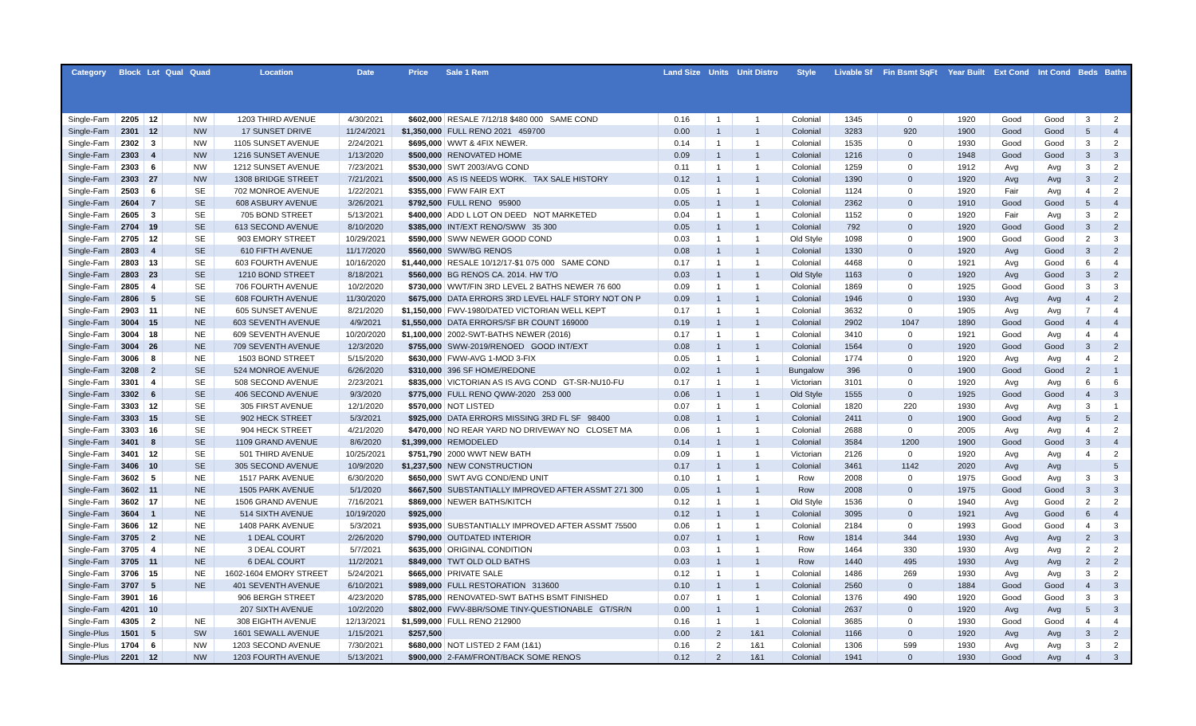| Category | Block | Lot | Qual | Quad | Location | Date | Price | Sale 1 Rem | Land Size | Units | Unit Distro | Style | Livable Sf | Fin Bsmt SqFt | Year Built | Ext Cond | Int Cond | Beds | Baths |
| --- | --- | --- | --- | --- | --- | --- | --- | --- | --- | --- | --- | --- | --- | --- | --- | --- | --- | --- | --- |
| Single-Fam | 2205 | 12 | | NW | 1203 THIRD AVENUE | 4/30/2021 | $602,000 | RESALE 7/12/18 $480 000 SAME COND | 0.16 | 1 | 1 | Colonial | 1345 | 0 | 1920 | Good | Good | 3 | 2 |
| Single-Fam | 2301 | 12 | | NW | 17 SUNSET DRIVE | 11/24/2021 | $1,350,000 | FULL RENO 2021 459700 | 0.00 | 1 | 1 | Colonial | 3283 | 920 | 1900 | Good | Good | 5 | 4 |
| Single-Fam | 2302 | 3 | | NW | 1105 SUNSET AVENUE | 2/24/2021 | $695,000 | WWT & 4FIX NEWER. | 0.14 | 1 | 1 | Colonial | 1535 | 0 | 1930 | Good | Good | 3 | 2 |
| Single-Fam | 2303 | 4 | | NW | 1216 SUNSET AVENUE | 1/13/2020 | $500,000 | RENOVATED HOME | 0.09 | 1 | 1 | Colonial | 1216 | 0 | 1948 | Good | Good | 3 | 3 |
| Single-Fam | 2303 | 6 | | NW | 1212 SUNSET AVENUE | 7/23/2021 | $530,000 | SWT 2003/AVG COND | 0.11 | 1 | 1 | Colonial | 1259 | 0 | 1912 | Avg | Avg | 3 | 2 |
| Single-Fam | 2303 | 27 | | NW | 1308 BRIDGE STREET | 7/21/2021 | $500,000 | AS IS NEEDS WORK. TAX SALE HISTORY | 0.12 | 1 | 1 | Colonial | 1390 | 0 | 1920 | Avg | Avg | 3 | 2 |
| Single-Fam | 2503 | 6 | | SE | 702 MONROE AVENUE | 1/22/2021 | $355,000 | FWW FAIR EXT | 0.05 | 1 | 1 | Colonial | 1124 | 0 | 1920 | Fair | Avg | 4 | 2 |
| Single-Fam | 2604 | 7 | | SE | 608 ASBURY AVENUE | 3/26/2021 | $792,500 | FULL RENO 95900 | 0.05 | 1 | 1 | Colonial | 2362 | 0 | 1910 | Good | Good | 5 | 4 |
| Single-Fam | 2605 | 3 | | SE | 705 BOND STREET | 5/13/2021 | $400,000 | ADD L LOT ON DEED NOT MARKETED | 0.04 | 1 | 1 | Colonial | 1152 | 0 | 1920 | Fair | Avg | 3 | 2 |
| Single-Fam | 2704 | 19 | | SE | 613 SECOND AVENUE | 8/10/2020 | $385,000 | INT/EXT RENO/SWW 35 300 | 0.05 | 1 | 1 | Colonial | 792 | 0 | 1920 | Good | Good | 3 | 2 |
| Single-Fam | 2705 | 12 | | SE | 903 EMORY STREET | 10/29/2021 | $590,000 | SWW NEWER GOOD COND | 0.03 | 1 | 1 | Old Style | 1098 | 0 | 1900 | Good | Good | 2 | 3 |
| Single-Fam | 2803 | 4 | | SE | 610 FIFTH AVENUE | 11/17/2020 | $560,000 | SWW/BG RENOS | 0.08 | 1 | 1 | Colonial | 1330 | 0 | 1920 | Avg | Good | 3 | 2 |
| Single-Fam | 2803 | 13 | | SE | 603 FOURTH AVENUE | 10/16/2020 | $1,440,000 | RESALE 10/12/17-$1 075 000 SAME COND | 0.17 | 1 | 1 | Colonial | 4468 | 0 | 1921 | Avg | Good | 6 | 4 |
| Single-Fam | 2803 | 23 | | SE | 1210 BOND STREET | 8/18/2021 | $560,000 | BG RENOS CA. 2014. HW T/O | 0.03 | 1 | 1 | Old Style | 1163 | 0 | 1920 | Avg | Good | 3 | 2 |
| Single-Fam | 2805 | 4 | | SE | 706 FOURTH AVENUE | 10/2/2020 | $730,000 | WWT/FIN 3RD LEVEL 2 BATHS NEWER 76 600 | 0.09 | 1 | 1 | Colonial | 1869 | 0 | 1925 | Good | Good | 3 | 3 |
| Single-Fam | 2806 | 5 | | SE | 608 FOURTH AVENUE | 11/30/2020 | $675,000 | DATA ERRORS 3RD LEVEL HALF STORY NOT ON P | 0.09 | 1 | 1 | Colonial | 1946 | 0 | 1930 | Avg | Avg | 4 | 2 |
| Single-Fam | 2903 | 11 | | NE | 605 SUNSET AVENUE | 8/21/2020 | $1,150,000 | FWV-1980/DATED VICTORIAN WELL KEPT | 0.17 | 1 | 1 | Colonial | 3632 | 0 | 1905 | Avg | Avg | 7 | 4 |
| Single-Fam | 3004 | 15 | | NE | 603 SEVENTH AVENUE | 4/9/2021 | $1,550,000 | DATA ERRORS/SF BR COUNT 169000 | 0.19 | 1 | 1 | Colonial | 2902 | 1047 | 1890 | Good | Good | 4 | 4 |
| Single-Fam | 3004 | 18 | | NE | 609 SEVENTH AVENUE | 10/20/2020 | $1,100,000 | 2002-SWT-BATHS NEWER (2016) | 0.17 | 1 | 1 | Colonial | 3410 | 0 | 1921 | Good | Avg | 4 | 4 |
| Single-Fam | 3004 | 26 | | NE | 709 SEVENTH AVENUE | 12/3/2020 | $755,000 | SWW-2019/RENOED GOOD INT/EXT | 0.08 | 1 | 1 | Colonial | 1564 | 0 | 1920 | Good | Good | 3 | 2 |
| Single-Fam | 3006 | 8 | | NE | 1503 BOND STREET | 5/15/2020 | $630,000 | FWW-AVG 1-MOD 3-FIX | 0.05 | 1 | 1 | Colonial | 1774 | 0 | 1920 | Avg | Avg | 4 | 2 |
| Single-Fam | 3208 | 2 | | SE | 524 MONROE AVENUE | 6/26/2020 | $310,000 | 396 SF HOME/REDONE | 0.02 | 1 | 1 | Bungalow | 396 | 0 | 1900 | Good | Good | 2 | 1 |
| Single-Fam | 3301 | 4 | | SE | 508 SECOND AVENUE | 2/23/2021 | $835,000 | VICTORIAN AS IS AVG COND GT-SR-NU10-FU | 0.17 | 1 | 1 | Victorian | 3101 | 0 | 1920 | Avg | Avg | 6 | 6 |
| Single-Fam | 3302 | 6 | | SE | 406 SECOND AVENUE | 9/3/2020 | $775,000 | FULL RENO QWW-2020 253 000 | 0.06 | 1 | 1 | Old Style | 1555 | 0 | 1925 | Good | Good | 4 | 3 |
| Single-Fam | 3303 | 12 | | SE | 305 FIRST AVENUE | 12/1/2020 | $570,000 | NOT LISTED | 0.07 | 1 | 1 | Colonial | 1820 | 220 | 1930 | Avg | Avg | 3 | 1 |
| Single-Fam | 3303 | 15 | | SE | 902 HECK STREET | 5/3/2021 | $925,000 | DATA ERRORS MISSING 3RD FL SF 98400 | 0.08 | 1 | 1 | Colonial | 2411 | 0 | 1900 | Good | Avg | 5 | 2 |
| Single-Fam | 3303 | 16 | | SE | 904 HECK STREET | 4/21/2020 | $470,000 | NO REAR YARD NO DRIVEWAY NO CLOSET MA | 0.06 | 1 | 1 | Colonial | 2688 | 0 | 2005 | Avg | Avg | 4 | 2 |
| Single-Fam | 3401 | 8 | | SE | 1109 GRAND AVENUE | 8/6/2020 | $1,399,000 | REMODELED | 0.14 | 1 | 1 | Colonial | 3584 | 1200 | 1900 | Good | Good | 3 | 4 |
| Single-Fam | 3401 | 12 | | SE | 501 THIRD AVENUE | 10/25/2021 | $751,790 | 2000 WWT NEW BATH | 0.09 | 1 | 1 | Victorian | 2126 | 0 | 1920 | Avg | Avg | 4 | 2 |
| Single-Fam | 3406 | 10 | | SE | 305 SECOND AVENUE | 10/9/2020 | $1,237,500 | NEW CONSTRUCTION | 0.17 | 1 | 1 | Colonial | 3461 | 1142 | 2020 | Avg | Avg | | 5 |
| Single-Fam | 3602 | 5 | | NE | 1517 PARK AVENUE | 6/30/2020 | $650,000 | SWT AVG COND/END UNIT | 0.10 | 1 | 1 | Row | 2008 | 0 | 1975 | Good | Avg | 3 | 3 |
| Single-Fam | 3602 | 11 | | NE | 1505 PARK AVENUE | 5/1/2020 | $667,500 | SUBSTANTIALLY IMPROVED AFTER ASSMT 271 300 | 0.05 | 1 | 1 | Row | 2008 | 0 | 1975 | Good | Good | 3 | 3 |
| Single-Fam | 3602 | 17 | | NE | 1506 GRAND AVENUE | 7/16/2021 | $869,000 | NEWER BATHS/KITCH | 0.12 | 1 | 1 | Old Style | 1536 | 0 | 1940 | Avg | Good | 2 | 2 |
| Single-Fam | 3604 | 1 | | NE | 514 SIXTH AVENUE | 10/19/2020 | $925,000 | | 0.12 | 1 | 1 | Colonial | 3095 | 0 | 1921 | Avg | Good | 6 | 4 |
| Single-Fam | 3606 | 12 | | NE | 1408 PARK AVENUE | 5/3/2021 | $935,000 | SUBSTANTIALLY IMPROVED AFTER ASSMT 75500 | 0.06 | 1 | 1 | Colonial | 2184 | 0 | 1993 | Good | Good | 4 | 3 |
| Single-Fam | 3705 | 2 | | NE | 1 DEAL COURT | 2/26/2020 | $790,000 | OUTDATED INTERIOR | 0.07 | 1 | 1 | Row | 1814 | 344 | 1930 | Avg | Avg | 2 | 3 |
| Single-Fam | 3705 | 4 | | NE | 3 DEAL COURT | 5/7/2021 | $635,000 | ORIGINAL CONDITION | 0.03 | 1 | 1 | Row | 1464 | 330 | 1930 | Avg | Avg | 2 | 2 |
| Single-Fam | 3705 | 11 | | NE | 6 DEAL COURT | 11/2/2021 | $849,000 | TWT OLD OLD BATHS | 0.03 | 1 | 1 | Row | 1440 | 495 | 1930 | Avg | Avg | 2 | 2 |
| Single-Fam | 3706 | 15 | | NE | 1602-1604 EMORY STREET | 5/24/2021 | $665,000 | PRIVATE SALE | 0.12 | 1 | 1 | Colonial | 1486 | 269 | 1930 | Avg | Avg | 3 | 2 |
| Single-Fam | 3707 | 5 | | NE | 401 SEVENTH AVENUE | 6/10/2021 | $989,000 | FULL RESTORATION 313600 | 0.10 | 1 | 1 | Colonial | 2560 | 0 | 1884 | Good | Good | 4 | 3 |
| Single-Fam | 3901 | 16 | | | 906 BERGH STREET | 4/23/2020 | $785,000 | RENOVATED-SWT BATHS BSMT FINISHED | 0.07 | 1 | 1 | Colonial | 1376 | 490 | 1920 | Good | Good | 3 | 3 |
| Single-Fam | 4201 | 10 | | | 207 SIXTH AVENUE | 10/2/2020 | $802,000 | FWV-8BR/SOME TINY-QUESTIONABLE GT/SR/N | 0.00 | 1 | 1 | Colonial | 2637 | 0 | 1920 | Avg | Avg | 5 | 3 |
| Single-Fam | 4305 | 2 | | NE | 308 EIGHTH AVENUE | 12/13/2021 | $1,599,000 | FULL RENO 212900 | 0.16 | 1 | 1 | Colonial | 3685 | 0 | 1930 | Good | Good | 4 | 4 |
| Single-Plus | 1501 | 5 | | SW | 1601 SEWALL AVENUE | 1/15/2021 | $257,500 | | 0.00 | 2 | 1&1 | Colonial | 1166 | 0 | 1920 | Avg | Avg | 3 | 2 |
| Single-Plus | 1704 | 6 | | NW | 1203 SECOND AVENUE | 7/30/2021 | $680,000 | NOT LISTED 2 FAM (1&1) | 0.16 | 2 | 1&1 | Colonial | 1306 | 599 | 1930 | Avg | Avg | 3 | 2 |
| Single-Plus | 2201 | 12 | | NW | 1203 FOURTH AVENUE | 5/13/2021 | $900,000 | 2-FAM/FRONT/BACK SOME RENOS | 0.12 | 2 | 1&1 | Colonial | 1941 | 0 | 1930 | Good | Avg | 4 | 3 |